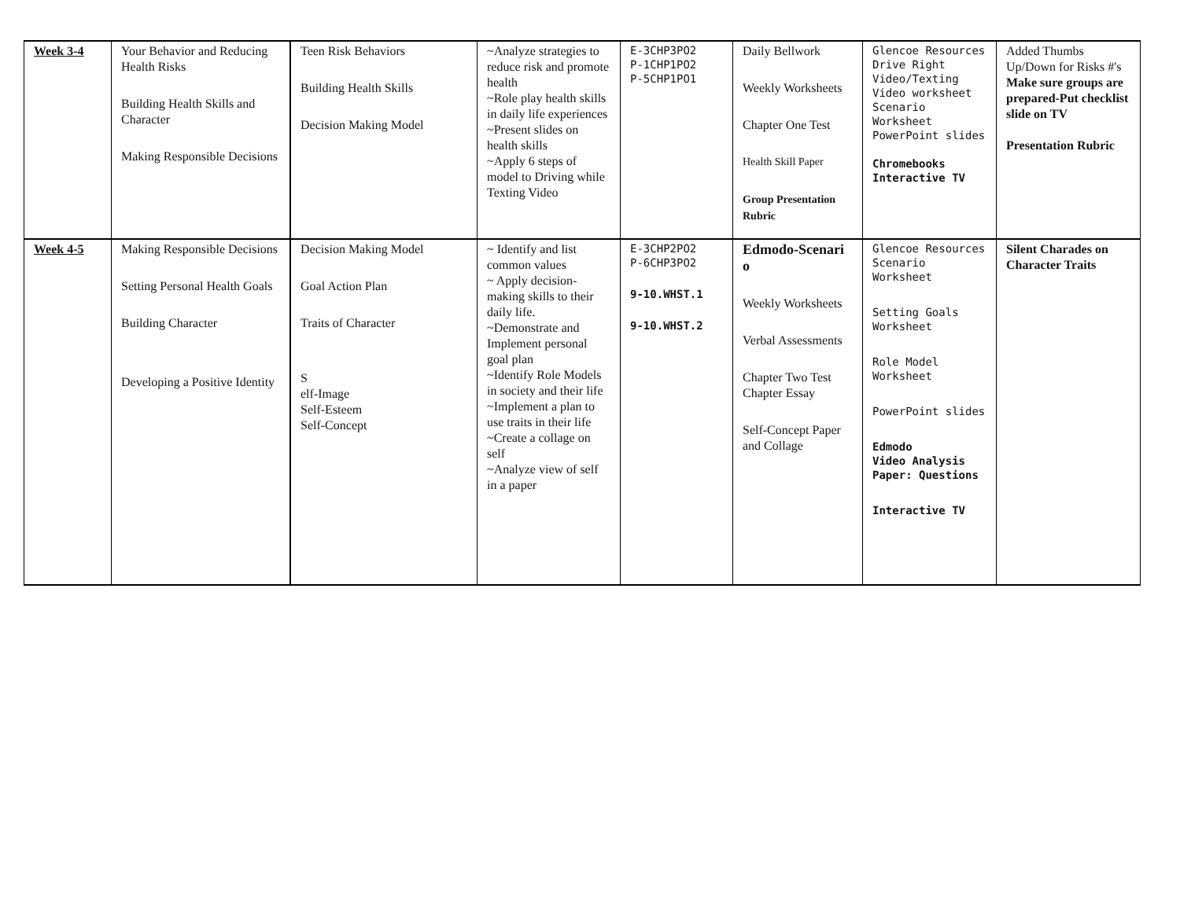| Week 3-4 | Your Behavior and Reducing Health Risks Building Health Skills and Character Making Responsible Decisions | Teen Risk Behaviors Building Health Skills Decision Making Model | ~Analyze strategies to reduce risk and promote health ~Role play health skills in daily life experiences ~Present slides on health skills ~Apply 6 steps of model to Driving while Texting Video | E-3CHP3PO2 P-1CHP1PO2 P-5CHP1PO1 | Daily Bellwork Weekly Worksheets Chapter One Test Health Skill Paper Group Presentation Rubric | Glencoe Resources Drive Right Video/Texting Video worksheet Scenario Worksheet PowerPoint slides Chromebooks Interactive TV | Added Thumbs Up/Down for Risks #'s Make sure groups are prepared-Put checklist slide on TV Presentation Rubric |
| Week 4-5 | Making Responsible Decisions Setting Personal Health Goals Building Character Developing a Positive Identity | Decision Making Model Goal Action Plan Traits of Character S elf-Image Self-Esteem Self-Concept | ~ Identify and list common values ~ Apply decision-making skills to their daily life. ~Demonstrate and Implement personal goal plan ~Identify Role Models in society and their life ~Implement a plan to use traits in their life ~Create a collage on self ~Analyze view of self in a paper | E-3CHP2PO2 P-6CHP3PO2 9-10.WHST.1 9-10.WHST.2 | Edmodo-Scenari o Weekly Worksheets Verbal Assessments Chapter Two Test Chapter Essay Self-Concept Paper and Collage | Glencoe Resources Scenario Worksheet Setting Goals Worksheet Role Model Worksheet PowerPoint slides Edmodo Video Analysis Paper: Questions Interactive TV | Silent Charades on Character Traits |